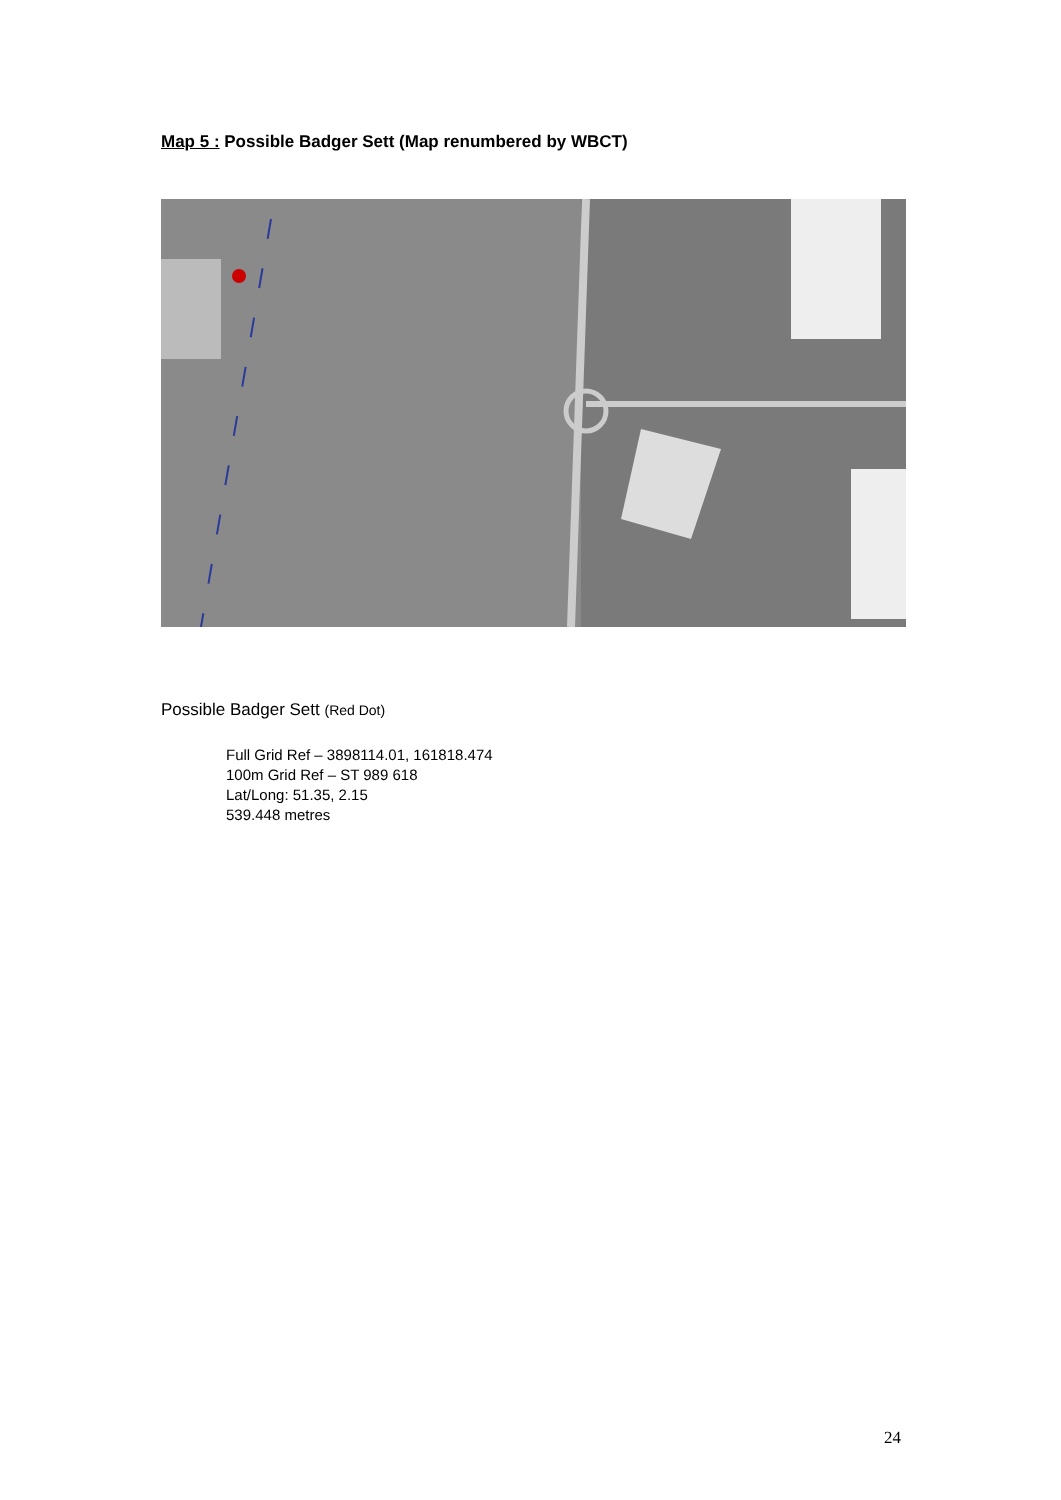Map 5 : Possible Badger Sett (Map renumbered by WBCT)
Possible Badger Sett (Red Dot)
Full Grid Ref – 3898114.01, 161818.474
100m Grid Ref – ST 989 618
Lat/Long: 51.35, 2.15
539.448 metres
24